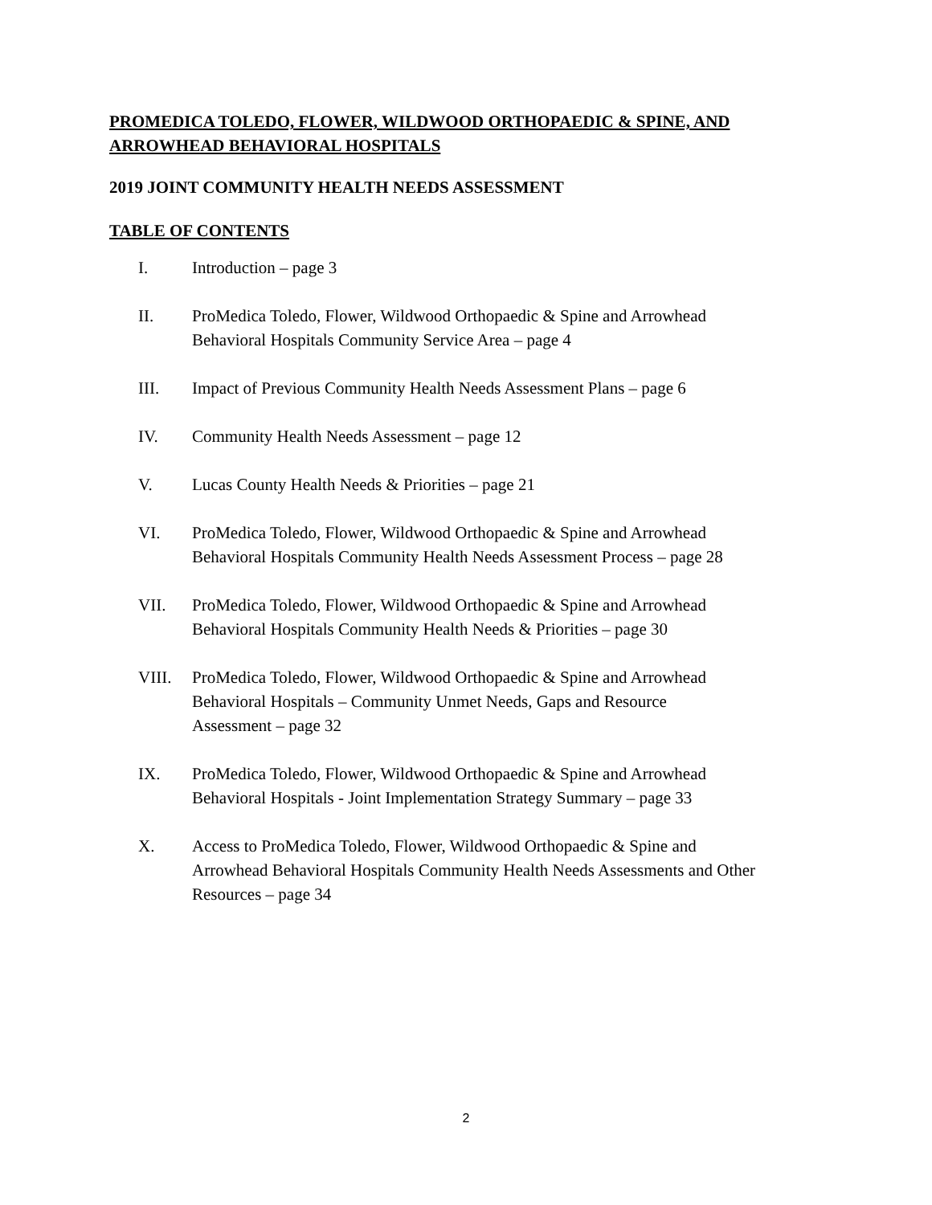PROMEDICA TOLEDO, FLOWER, WILDWOOD ORTHOPAEDIC & SPINE, AND ARROWHEAD BEHAVIORAL HOSPITALS
2019 JOINT COMMUNITY HEALTH NEEDS ASSESSMENT
TABLE OF CONTENTS
I. Introduction – page 3
II. ProMedica Toledo, Flower, Wildwood Orthopaedic & Spine and Arrowhead
Behavioral Hospitals Community Service Area – page 4
III. Impact of Previous Community Health Needs Assessment Plans – page 6
IV. Community Health Needs Assessment – page 12
V. Lucas County Health Needs & Priorities – page 21
VI. ProMedica Toledo, Flower, Wildwood Orthopaedic & Spine and Arrowhead
Behavioral Hospitals Community Health Needs Assessment Process – page 28
VII. ProMedica Toledo, Flower, Wildwood Orthopaedic & Spine and Arrowhead
Behavioral Hospitals Community Health Needs & Priorities – page 30
VIII. ProMedica Toledo, Flower, Wildwood Orthopaedic & Spine and Arrowhead
Behavioral Hospitals – Community Unmet Needs, Gaps and Resource
Assessment – page 32
IX. ProMedica Toledo, Flower, Wildwood Orthopaedic & Spine and Arrowhead
Behavioral Hospitals - Joint Implementation Strategy Summary – page 33
X. Access to ProMedica Toledo, Flower, Wildwood Orthopaedic & Spine and
Arrowhead Behavioral Hospitals Community Health Needs Assessments and Other
Resources – page 34
2